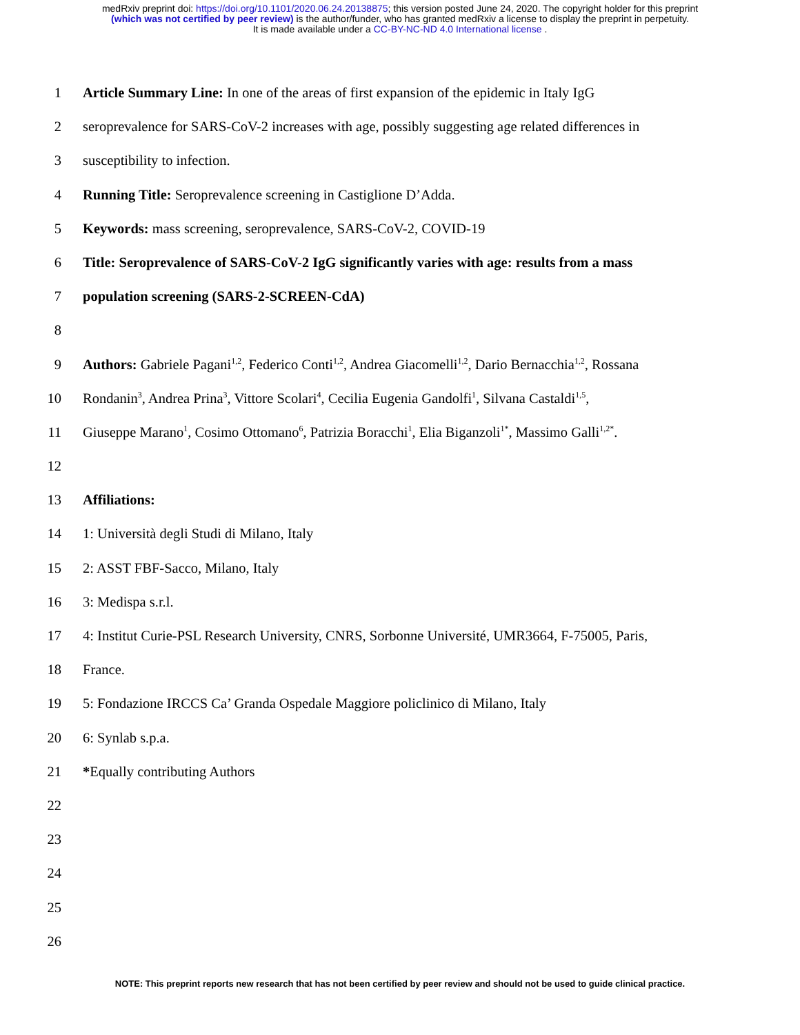medRxiv preprint doi: https://doi.org/10.1101/2020.06.24.20138875; this version posted June 24, 2020. The copyright holder for this preprint
(which was not certified by peer review) is the author/funder, who has granted medRxiv a license to display the preprint in perpetuity.
It is made available under a CC-BY-NC-ND 4.0 International license .
1 Article Summary Line: In one of the areas of first expansion of the epidemic in Italy IgG
2 seroprevalence for SARS-CoV-2 increases with age, possibly suggesting age related differences in
3 susceptibility to infection.
4 Running Title: Seroprevalence screening in Castiglione D’Adda.
5 Keywords: mass screening, seroprevalence, SARS-CoV-2, COVID-19
6 Title: Seroprevalence of SARS-CoV-2 IgG significantly varies with age: results from a mass
7 population screening (SARS-2-SCREEN-CdA)
8
9 Authors: Gabriele Pagani<sup>1,2</sup>, Federico Conti<sup>1,2</sup>, Andrea Giacomelli<sup>1,2</sup>, Dario Bernacchia<sup>1,2</sup>, Rossana
10 Rondanin<sup>3</sup>, Andrea Prina<sup>3</sup>, Vittore Scolari<sup>4</sup>, Cecilia Eugenia Gandolfi<sup>1</sup>, Silvana Castaldi<sup>1,5</sup>,
11 Giuseppe Marano<sup>1</sup>, Cosimo Ottomano<sup>6</sup>, Patrizia Boracchi<sup>1</sup>, Elia Biganzoli<sup>1*</sup>, Massimo Galli<sup>1,2*</sup>.
12
13 Affiliations:
14 1: Università degli Studi di Milano, Italy
15 2: ASST FBF-Sacco, Milano, Italy
16 3: Medispa s.r.l.
17 4: Institut Curie-PSL Research University, CNRS, Sorbonne Université, UMR3664, F-75005, Paris,
18 France.
19 5: Fondazione IRCCS Ca’ Granda Ospedale Maggiore policlinico di Milano, Italy
20 6: Synlab s.p.a.
21 *Equally contributing Authors
22
23
24
25
26
NOTE: This preprint reports new research that has not been certified by peer review and should not be used to guide clinical practice.